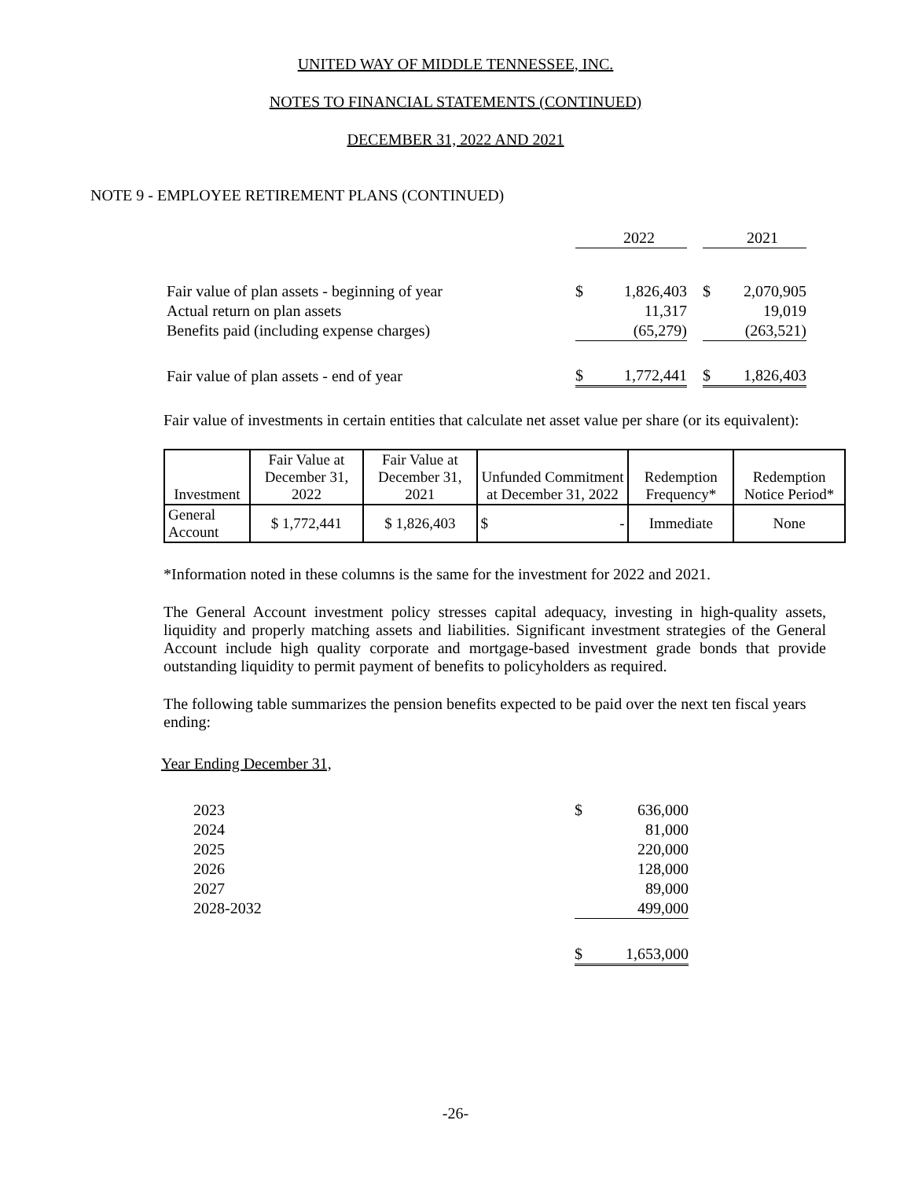UNITED WAY OF MIDDLE TENNESSEE, INC.
NOTES TO FINANCIAL STATEMENTS (CONTINUED)
DECEMBER 31, 2022 AND 2021
NOTE 9 - EMPLOYEE RETIREMENT PLANS (CONTINUED)
| | | 2022 | | | 2021 |
| Fair value of plan assets - beginning of year | $ | 1,826,403 | | $ | 2,070,905 |
| Actual return on plan assets | | 11,317 | | | 19,019 |
| Benefits paid (including expense charges) | | (65,279) | | | (263,521) |
| Fair value of plan assets - end of year | $ | 1,772,441 | | $ | 1,826,403 |
Fair value of investments in certain entities that calculate net asset value per share (or its equivalent):
| Investment | Fair Value at December 31, 2022 | Fair Value at December 31, 2021 | Unfunded Commitment at December 31, 2022 | Redemption Frequency* | Redemption Notice Period* |
| --- | --- | --- | --- | --- | --- |
| General Account | $ 1,772,441 | $ 1,826,403 | $ - | Immediate | None |
*Information noted in these columns is the same for the investment for 2022 and 2021.
The General Account investment policy stresses capital adequacy, investing in high-quality assets, liquidity and properly matching assets and liabilities. Significant investment strategies of the General Account include high quality corporate and mortgage-based investment grade bonds that provide outstanding liquidity to permit payment of benefits to policyholders as required.
The following table summarizes the pension benefits expected to be paid over the next ten fiscal years ending:
Year Ending December 31,
| 2023 | $ | 636,000 |
| 2024 | | 81,000 |
| 2025 | | 220,000 |
| 2026 | | 128,000 |
| 2027 | | 89,000 |
| 2028-2032 | | 499,000 |
| | $ | 1,653,000 |
-26-